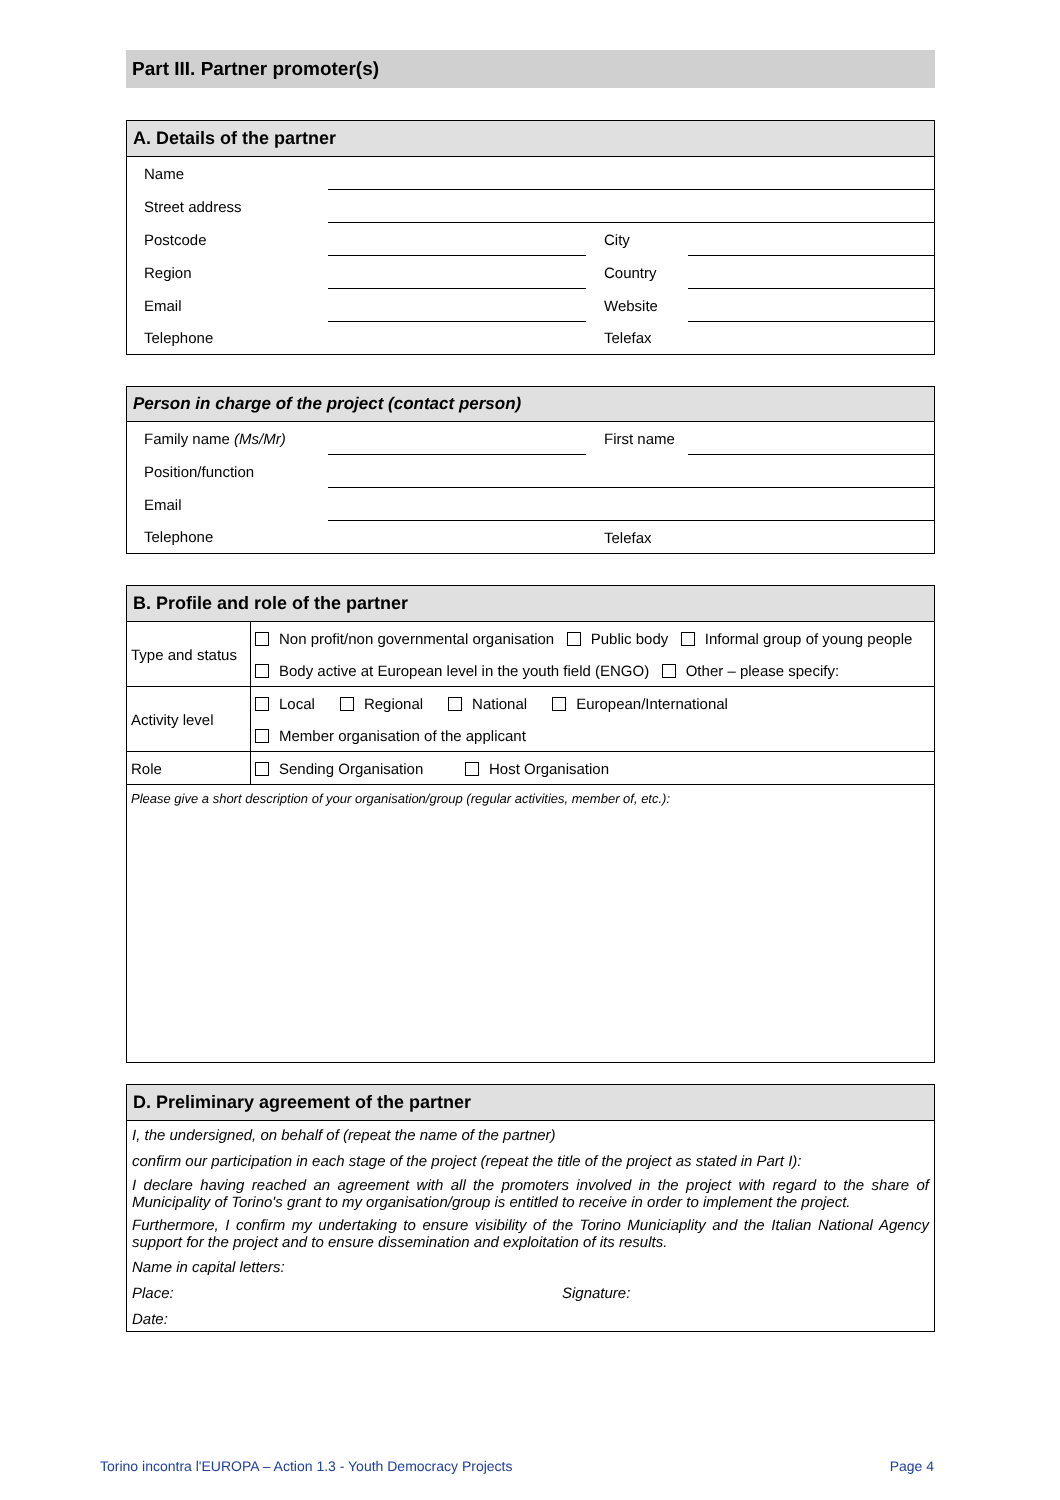Part III. Partner promoter(s)
| A. Details of the partner | | | |
| --- | --- | --- | --- |
| Name | | | |
| Street address | | | |
| Postcode | | City | |
| Region | | Country | |
| Email | | Website | |
| Telephone | | Telefax | |
| Person in charge of the project (contact person) | | | |
| --- | --- | --- | --- |
| Family name (Ms/Mr) | | First name | |
| Position/function | | | |
| Email | | | |
| Telephone | | Telefax | |
| B. Profile and role of the partner | |
| --- | --- |
| Type and status | Non profit/non governmental organisation Public body Informal group of young people |
| | Body active at European level in the youth field (ENGO) Other – please specify: |
| Activity level | Local Regional National European/International |
| | Member organisation of the applicant |
| Role | Sending Organisation Host Organisation |
| Please give a short description of your organisation/group (regular activities, member of, etc.): | |
| D. Preliminary agreement of the partner | |
| --- | --- |
| I, the undersigned, on behalf of (repeat the name of the partner) | |
| confirm our participation in each stage of the project (repeat the title of the project as stated in Part I): | |
| I declare having reached an agreement with all the promoters involved in the project with regard to the share of Municipality of Torino's grant to my organisation/group is entitled to receive in order to implement the project. | |
| Furthermore, I confirm my undertaking to ensure visibility of the Torino Municiaplity and the Italian National Agency support for the project and to ensure dissemination and exploitation of its results. | |
| Name in capital letters: | |
| Place: | Signature: |
| Date: | |
Torino incontra l'EUROPA – Action 1.3 - Youth Democracy Projects Page 4